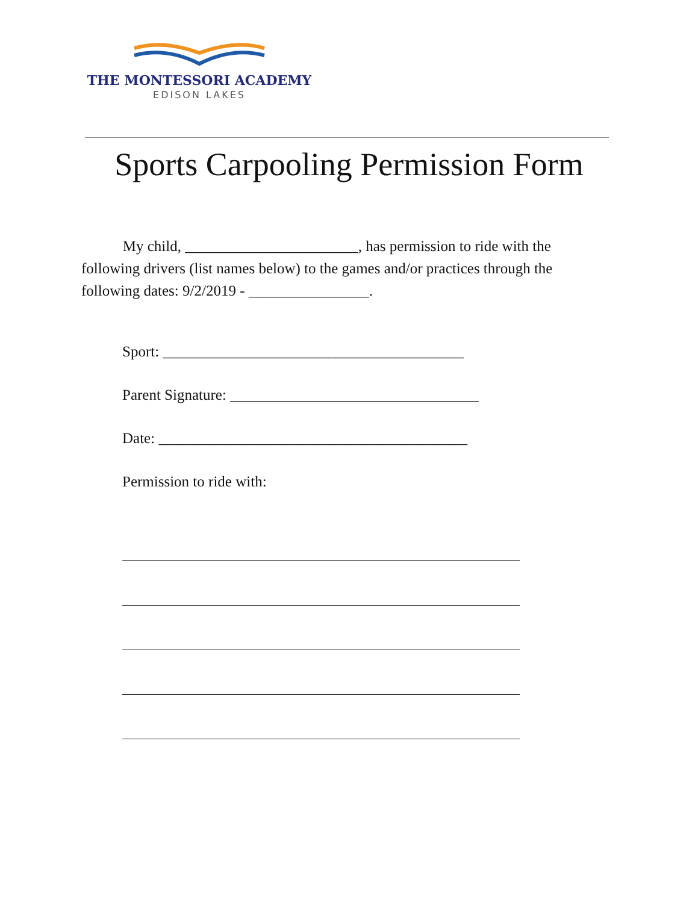THE MONTESSORI ACADEMY
EDISON LAKES
Sports Carpooling Permission Form
My child, _______________________, has permission to ride with the following drivers (list names below) to the games and/or practices through the following dates: 9/2/2019 - ________________.
Sport: ________________________________________
Parent Signature: _________________________________
Date: _________________________________________
Permission to ride with: